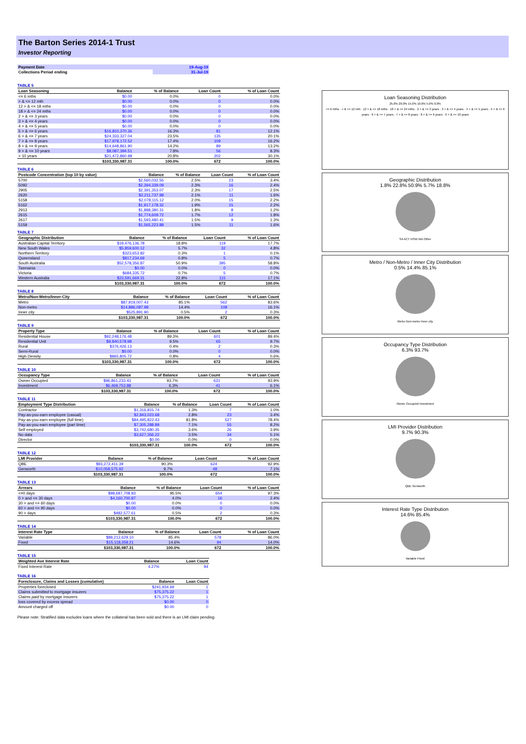The Barton Series 2014-1 Trust
Investor Reporting
| Payment Date | 19-Aug-19 |
| Collections Period ending | 31-Jul-19 |
TABLE 5
| Loan Seasoning | Balance | % of Balance | Loan Count | % of Loan Count |
| --- | --- | --- | --- | --- |
| <= 6 mths | $0.00 | 0.0% | 0 | 0.0% |
| > & <= 12 mth | $0.00 | 0.0% | 0 | 0.0% |
| 12 > & <= 18 mths | $0.00 | 0.0% | 0 | 0.0% |
| 18 > & <= 24 mths | $0.00 | 0.0% | 0 | 0.0% |
| 2 > & <= 3 years | $0.00 | 0.0% | 0 | 0.0% |
| 3 > & <= 4 years | $0.00 | 0.0% | 0 | 0.0% |
| 4 > & <= 5 years | $0.00 | 0.0% | 0 | 0.0% |
| 5 > & <= 6 years | $16,810,370.36 | 16.3% | 81 | 12.1% |
| 6 > & <= 7 years | $24,333,327.04 | 23.5% | 135 | 20.1% |
| 7 > & <= 8 years | $17,978,172.52 | 17.4% | 109 | 16.2% |
| 8 > & <= 9 years | $14,648,861.90 | 14.2% | 89 | 13.2% |
| 9 > & <= 10 years | $8,087,394.51 | 7.8% | 56 | 8.3% |
| > 10 years | $21,472,860.98 | 20.8% | 202 | 30.1% |
| | $103,330,987.31 | 100.0% | 672 | 100.0% |
TABLE 6
| Postcode Concentration (top 10 by value) | Balance | % of Balance | Loan Count | % of Loan Count |
| --- | --- | --- | --- | --- |
| 5700 | $2,560,032.55 | 2.5% | 23 | 3.4% |
| 5092 | $2,394,339.09 | 2.3% | 16 | 2.4% |
| 2905 | $2,391,353.07 | 2.3% | 17 | 2.5% |
| 2620 | $2,211,737.98 | 2.1% | 11 | 1.6% |
| 5158 | $2,078,115.12 | 2.0% | 15 | 2.2% |
| 5162 | $1,917,178.32 | 1.9% | 15 | 2.2% |
| 2913 | $1,888,380.31 | 1.8% | 8 | 1.2% |
| 2615 | $1,774,609.72 | 1.7% | 12 | 1.8% |
| 2617 | $1,593,480.41 | 1.5% | 9 | 1.3% |
| 5159 | $1,565,223.88 | 1.5% | 11 | 1.6% |
TABLE 7
| Geographic Distribution | Balance | % of Balance | Loan Count | % of Loan Count |
| --- | --- | --- | --- | --- |
| Australian Capital Territory | $19,476,136.78 | 18.8% | 119 | 17.7% |
| New South Wales | $5,859,600.12 | 5.7% | 32 | 4.8% |
| Northern Territory | $323,653.82 | 0.3% | 1 | 0.1% |
| Queensland | $817,234.69 | 0.8% | 5 | 0.7% |
| South Australia | $52,578,356.87 | 50.9% | 395 | 58.8% |
| Tasmania | $0.00 | 0.0% | 0 | 0.0% |
| Victoria | $684,335.72 | 0.7% | 5 | 0.7% |
| Western Australia | $23,591,669.31 | 22.8% | 115 | 17.1% |
| | $103,330,987.31 | 100.0% | 672 | 100.0% |
TABLE 8
| Metro/Non-Metro/Inner-City | Balance | % of Balance | Loan Count | % of Loan Count |
| --- | --- | --- | --- | --- |
| Metro | $87,919,007.43 | 85.1% | 562 | 83.6% |
| Non-metro | $14,886,087.98 | 14.4% | 108 | 16.1% |
| Inner city | $525,891.90 | 0.5% | 2 | 0.3% |
| | $103,330,987.31 | 100.0% | 672 | 100.0% |
TABLE 9
| Property Type | Balance | % of Balance | Loan Count | % of Loan Count |
| --- | --- | --- | --- | --- |
| Residential House | $92,248,176.48 | 89.3% | 601 | 89.4% |
| Residential Unit | $9,840,578.98 | 9.5% | 65 | 9.7% |
| Rural | $376,426.13 | 0.4% | 2 | 0.3% |
| Semi-Rural | $0.00 | 0.0% | 0 | 0.0% |
| High Density | $865,805.72 | 0.8% | 4 | 0.6% |
| | $103,330,987.31 | 100.0% | 672 | 100.0% |
TABLE 10
| Occupancy Type | Balance | % of Balance | Loan Count | % of Loan Count |
| --- | --- | --- | --- | --- |
| Owner Occupied | $96,861,233.43 | 93.7% | 631 | 93.9% |
| Investment | $6,469,753.88 | 6.3% | 41 | 6.1% |
| | $103,330,987.31 | 100.0% | 672 | 100.0% |
TABLE 11
| Employment Type Distribution | Balance | % of Balance | Loan Count | % of Loan Count |
| --- | --- | --- | --- | --- |
| Contractor | $1,316,815.74 | 1.3% | 7 | 1.0% |
| Pay-as-you-earn employee (casual) | $2,843,023.68 | 2.8% | 23 | 3.4% |
| Pay-as-you-earn employee (full time) | $84,495,822.43 | 81.8% | 527 | 78.4% |
| Pay-as-you-earn employee (part time) | $7,305,288.89 | 7.1% | 55 | 8.2% |
| Self employed | $3,742,680.35 | 3.6% | 26 | 3.9% |
| No data | $3,627,356.22 | 3.5% | 34 | 5.1% |
| Director | $0.00 | 0.0% | 0 | 0.0% |
| | $103,330,987.31 | 100.0% | 672 | 100.0% |
TABLE 12
| LMI Provider | Balance | % of Balance | Loan Count | % of Loan Count |
| --- | --- | --- | --- | --- |
| QBE | $93,272,411.39 | 90.3% | 624 | 92.9% |
| Genworth | $10,058,575.92 | 9.7% | 48 | 7.1% |
| | $103,330,987.31 | 100.0% | 672 | 100.0% |
TABLE 13
| Arrears | Balance | % of Balance | Loan Count | % of Loan Count |
| --- | --- | --- | --- | --- |
| <=0 days | $98,687,708.83 | 95.5% | 654 | 97.3% |
| 0 > and <= 30 days | $4,160,700.87 | 4.0% | 16 | 2.4% |
| 30 > and <= 60 days | $0.00 | 0.0% | 0 | 0.0% |
| 60 > and <= 90 days | $0.00 | 0.0% | 0 | 0.0% |
| 90 > days | $482,577.61 | 0.5% | 2 | 0.3% |
| | $103,330,987.31 | 100.0% | 672 | 100.0% |
TABLE 14
| Interest Rate Type | Balance | % of Balance | Loan Count | % of Loan Count |
| --- | --- | --- | --- | --- |
| Variable | $88,212,629.10 | 85.4% | 578 | 86.0% |
| Fixed | $15,118,358.21 | 14.6% | 94 | 14.0% |
| | $103,330,987.31 | 100.0% | 672 | 100.0% |
TABLE 15
| Weighted Ave Interest Rate | Balance | Loan Count |
| --- | --- | --- |
| Fixed Interest Rate | 4.27% | 94 |
TABLE 16
| Foreclosure, Claims and Losses (cumulative) | Balance | Loan Count |
| --- | --- | --- |
| Properties foreclosed | $241,934.69 | 1 |
| Claims submitted to mortgage insurers | $75,375.22 | 1 |
| Claims paid by mortgage insurers | $75,375.22 | 1 |
| loss covered by excess spread | $0.00 | 0 |
| Amount charged off | $0.00 | 0 |
Please note: Stratified data excludes loans where the collateral has been sold and there is an LMI claim pending.
Loan Seasoning Distribution
25.0% 20.0% 15.0% 10.0% 5.0% 0.0%
<= 6 mths · > & <= 12 mth · 12 > & <= 18 mths · 18 > & <= 24 mths · 2 > & <= 3 years · 3 > & <= 4 years · 4 > & <= 5 years · 5 > & <= 6 years · 6 > & <= 7 years · 7 > & <= 8 years · 8 > & <= 9 years · 9 > & <= 10 years
Geographic Distribution
1.8% 22.8% 50.9% 5.7% 18.8%
SA ACT NSW WA Other
Metro / Non-Metro / Inner City Distribution
0.5% 14.4% 85.1%
Metro Non-metro Inner city
Occupancy Type Distribution
6.3% 93.7%
Owner Occupied Investment
LMI Provider Distribution
9.7% 90.3%
QBE Genworth
Interest Rate Type Distribution
14.6% 85.4%
Variable Fixed